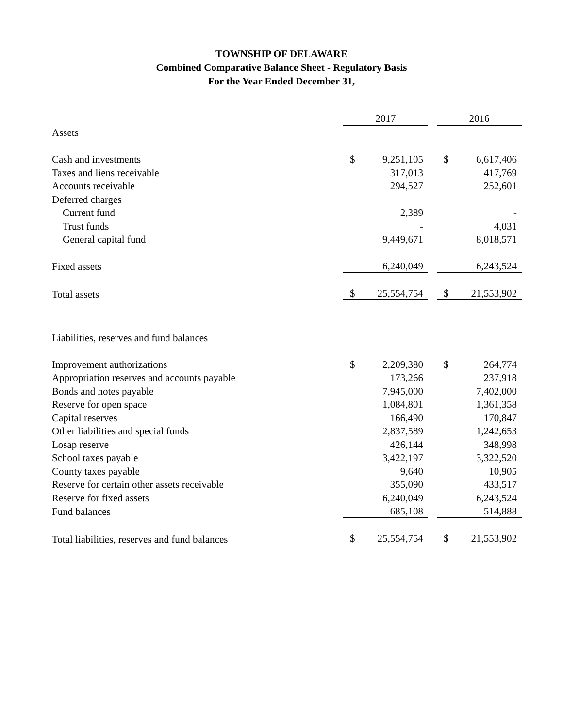TOWNSHIP OF DELAWARE
Combined Comparative Balance Sheet - Regulatory Basis
For the Year Ended December 31,
| | 2017 | | | 2016 | |
| Assets | | | | | |
| Cash and investments | $ | 9,251,105 | | $ | 6,617,406 |
| Taxes and liens receivable | | 317,013 | | | 417,769 |
| Accounts receivable | | 294,527 | | | 252,601 |
| Deferred charges | | | | | |
| Current fund | | 2,389 | | | - |
| Trust funds | | - | | | 4,031 |
| General capital fund | | 9,449,671 | | | 8,018,571 |
| Fixed assets | | 6,240,049 | | | 6,243,524 |
| Total assets | $ | 25,554,754 | | $ | 21,553,902 |
| Liabilities, reserves and fund balances | | | | | |
| Improvement authorizations | $ | 2,209,380 | | $ | 264,774 |
| Appropriation reserves and accounts payable | | 173,266 | | | 237,918 |
| Bonds and notes payable | | 7,945,000 | | | 7,402,000 |
| Reserve for open space | | 1,084,801 | | | 1,361,358 |
| Capital reserves | | 166,490 | | | 170,847 |
| Other liabilities and special funds | | 2,837,589 | | | 1,242,653 |
| Losap reserve | | 426,144 | | | 348,998 |
| School taxes payable | | 3,422,197 | | | 3,322,520 |
| County taxes payable | | 9,640 | | | 10,905 |
| Reserve for certain other assets receivable | | 355,090 | | | 433,517 |
| Reserve for fixed assets | | 6,240,049 | | | 6,243,524 |
| Fund balances | | 685,108 | | | 514,888 |
| Total liabilities, reserves and fund balances | $ | 25,554,754 | | $ | 21,553,902 |